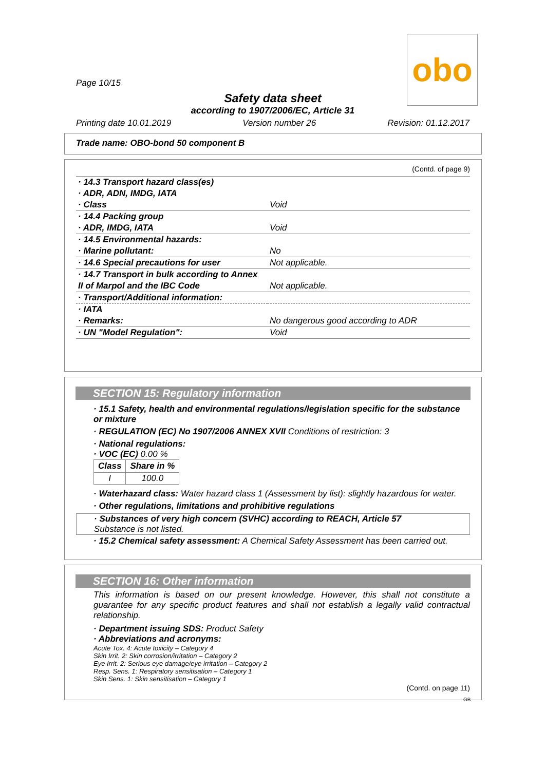obo
Page 10/15
Safety data sheet
according to 1907/2006/EC, Article 31
Printing date 10.01.2019 Version number 26 Revision: 01.12.2017
Trade name: OBO-bond 50 component B
(Contd. of page 9)
| · 14.3 Transport hazard class(es) | |
| · ADR, ADN, IMDG, IATA | |
| · Class | Void |
| · 14.4 Packing group | |
| · ADR, IMDG, IATA | Void |
| · 14.5 Environmental hazards: | |
| · Marine pollutant: | No |
| · 14.6 Special precautions for user | Not applicable. |
| · 14.7 Transport in bulk according to Annex | |
| II of Marpol and the IBC Code | Not applicable. |
| · Transport/Additional information: | |
| · IATA | |
| · Remarks: | No dangerous good according to ADR |
| · UN "Model Regulation": | Void |
SECTION 15: Regulatory information
· 15.1 Safety, health and environmental regulations/legislation specific for the substance or mixture
· REGULATION (EC) No 1907/2006 ANNEX XVII Conditions of restriction: 3
· National regulations:
· VOC (EC) 0.00 %
| Class | Share in % |
| --- | --- |
| I | 100.0 |
· Waterhazard class: Water hazard class 1 (Assessment by list): slightly hazardous for water.
· Other regulations, limitations and prohibitive regulations
· Substances of very high concern (SVHC) according to REACH, Article 57
Substance is not listed.
· 15.2 Chemical safety assessment: A Chemical Safety Assessment has been carried out.
SECTION 16: Other information
This information is based on our present knowledge. However, this shall not constitute a guarantee for any specific product features and shall not establish a legally valid contractual relationship.
· Department issuing SDS: Product Safety
· Abbreviations and acronyms:
Acute Tox. 4: Acute toxicity – Category 4
Skin Irrit. 2: Skin corrosion/irritation – Category 2
Eye Irrit. 2: Serious eye damage/eye irritation – Category 2
Resp. Sens. 1: Respiratory sensitisation – Category 1
Skin Sens. 1: Skin sensitisation – Category 1
(Contd. on page 11)
GB